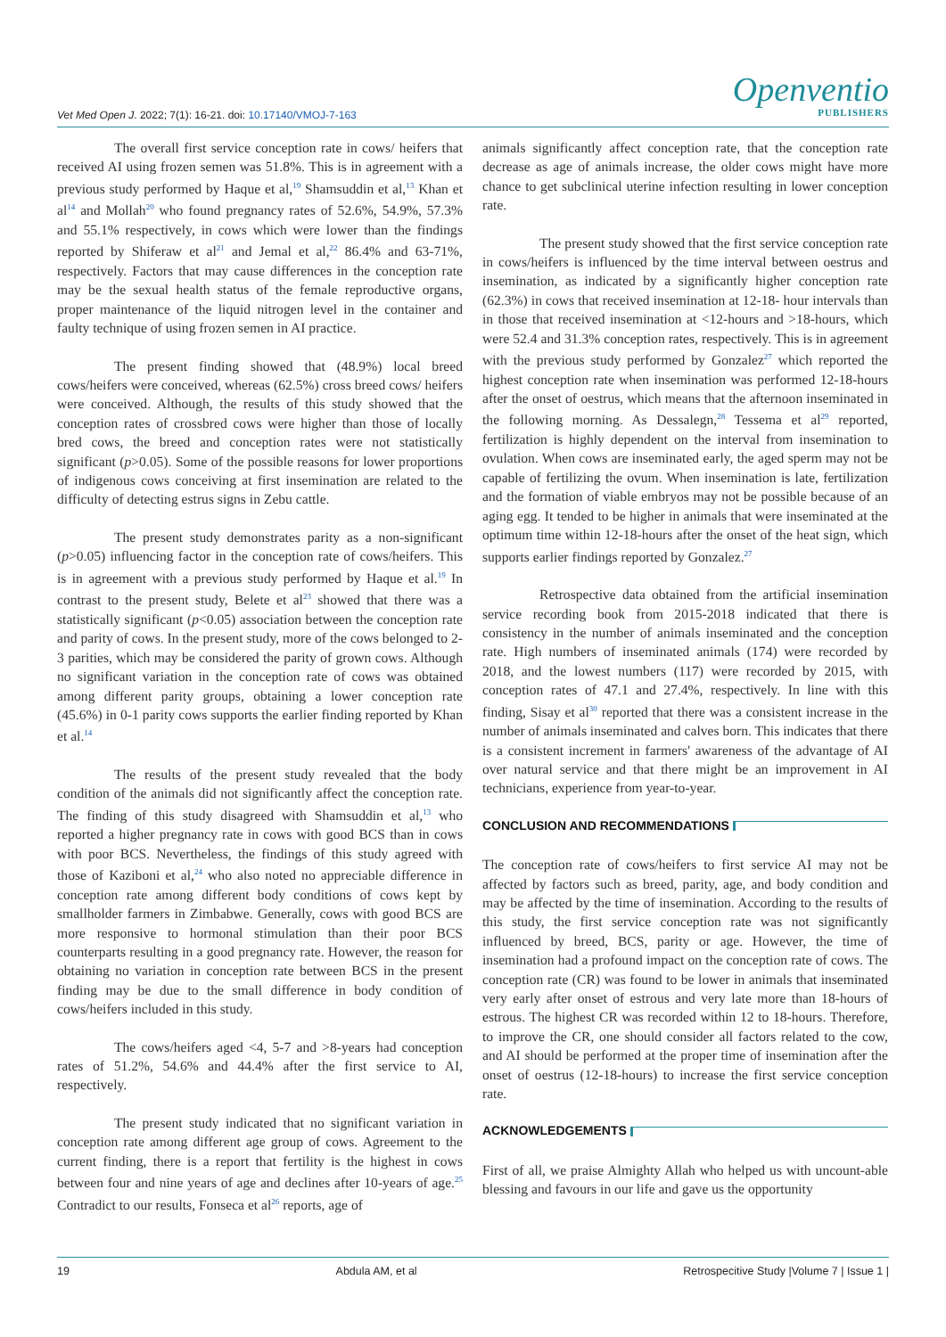Vet Med Open J. 2022; 7(1): 16-21. doi: 10.17140/VMOJ-7-163
Openventio
PUBLISHERS
The overall first service conception rate in cows/ heifers that received AI using frozen semen was 51.8%. This is in agreement with a previous study performed by Haque et al,<sup>19</sup> Shamsuddin et al,<sup>13</sup> Khan et al<sup>14</sup> and Mollah<sup>20</sup> who found pregnancy rates of 52.6%, 54.9%, 57.3% and 55.1% respectively, in cows which were lower than the findings reported by Shiferaw et al<sup>21</sup> and Jemal et al,<sup>22</sup> 86.4% and 63-71%, respectively. Factors that may cause differences in the conception rate may be the sexual health status of the female reproductive organs, proper maintenance of the liquid nitrogen level in the container and faulty technique of using frozen semen in AI practice.
The present finding showed that (48.9%) local breed cows/heifers were conceived, whereas (62.5%) cross breed cows/ heifers were conceived. Although, the results of this study showed that the conception rates of crossbred cows were higher than those of locally bred cows, the breed and conception rates were not statistically significant (p>0.05). Some of the possible reasons for lower proportions of indigenous cows conceiving at first insemination are related to the difficulty of detecting estrus signs in Zebu cattle.
The present study demonstrates parity as a non-significant (p>0.05) influencing factor in the conception rate of cows/heifers. This is in agreement with a previous study performed by Haque et al.<sup>19</sup> In contrast to the present study, Belete et al<sup>23</sup> showed that there was a statistically significant (p<0.05) association between the conception rate and parity of cows. In the present study, more of the cows belonged to 2-3 parities, which may be considered the parity of grown cows. Although no significant variation in the conception rate of cows was obtained among different parity groups, obtaining a lower conception rate (45.6%) in 0-1 parity cows supports the earlier finding reported by Khan et al.<sup>14</sup>
The results of the present study revealed that the body condition of the animals did not significantly affect the conception rate. The finding of this study disagreed with Shamsuddin et al,<sup>13</sup> who reported a higher pregnancy rate in cows with good BCS than in cows with poor BCS. Nevertheless, the findings of this study agreed with those of Kaziboni et al,<sup>24</sup> who also noted no appreciable difference in conception rate among different body conditions of cows kept by smallholder farmers in Zimbabwe. Generally, cows with good BCS are more responsive to hormonal stimulation than their poor BCS counterparts resulting in a good pregnancy rate. However, the reason for obtaining no variation in conception rate between BCS in the present finding may be due to the small difference in body condition of cows/heifers included in this study.
The cows/heifers aged <4, 5-7 and >8-years had conception rates of 51.2%, 54.6% and 44.4% after the first service to AI, respectively.
The present study indicated that no significant variation in conception rate among different age group of cows. Agreement to the current finding, there is a report that fertility is the highest in cows between four and nine years of age and declines after 10-years of age.<sup>25</sup> Contradict to our results, Fonseca et al<sup>26</sup> reports, age of
animals significantly affect conception rate, that the conception rate decrease as age of animals increase, the older cows might have more chance to get subclinical uterine infection resulting in lower conception rate.
The present study showed that the first service conception rate in cows/heifers is influenced by the time interval between oestrus and insemination, as indicated by a significantly higher conception rate (62.3%) in cows that received insemination at 12-18- hour intervals than in those that received insemination at <12-hours and >18-hours, which were 52.4 and 31.3% conception rates, respectively. This is in agreement with the previous study performed by Gonzalez<sup>27</sup> which reported the highest conception rate when insemination was performed 12-18-hours after the onset of oestrus, which means that the afternoon inseminated in the following morning. As Dessalegn,<sup>28</sup> Tessema et al<sup>29</sup> reported, fertilization is highly dependent on the interval from insemination to ovulation. When cows are inseminated early, the aged sperm may not be capable of fertilizing the ovum. When insemination is late, fertilization and the formation of viable embryos may not be possible because of an aging egg. It tended to be higher in animals that were inseminated at the optimum time within 12-18-hours after the onset of the heat sign, which supports earlier findings reported by Gonzalez.<sup>27</sup>
Retrospective data obtained from the artificial insemination service recording book from 2015-2018 indicated that there is consistency in the number of animals inseminated and the conception rate. High numbers of inseminated animals (174) were recorded by 2018, and the lowest numbers (117) were recorded by 2015, with conception rates of 47.1 and 27.4%, respectively. In line with this finding, Sisay et al<sup>30</sup> reported that there was a consistent increase in the number of animals inseminated and calves born. This indicates that there is a consistent increment in farmers' awareness of the advantage of AI over natural service and that there might be an improvement in AI technicians, experience from year-to-year.
CONCLUSION AND RECOMMENDATIONS
The conception rate of cows/heifers to first service AI may not be affected by factors such as breed, parity, age, and body condition and may be affected by the time of insemination. According to the results of this study, the first service conception rate was not significantly influenced by breed, BCS, parity or age. However, the time of insemination had a profound impact on the conception rate of cows. The conception rate (CR) was found to be lower in animals that inseminated very early after onset of estrous and very late more than 18-hours of estrous. The highest CR was recorded within 12 to 18-hours. Therefore, to improve the CR, one should consider all factors related to the cow, and AI should be performed at the proper time of insemination after the onset of oestrus (12-18-hours) to increase the first service conception rate.
ACKNOWLEDGEMENTS
First of all, we praise Almighty Allah who helped us with uncount-able blessing and favours in our life and gave us the opportunity
19 Abdula AM, et al Retrospecitive Study |Volume 7 | Issue 1 |